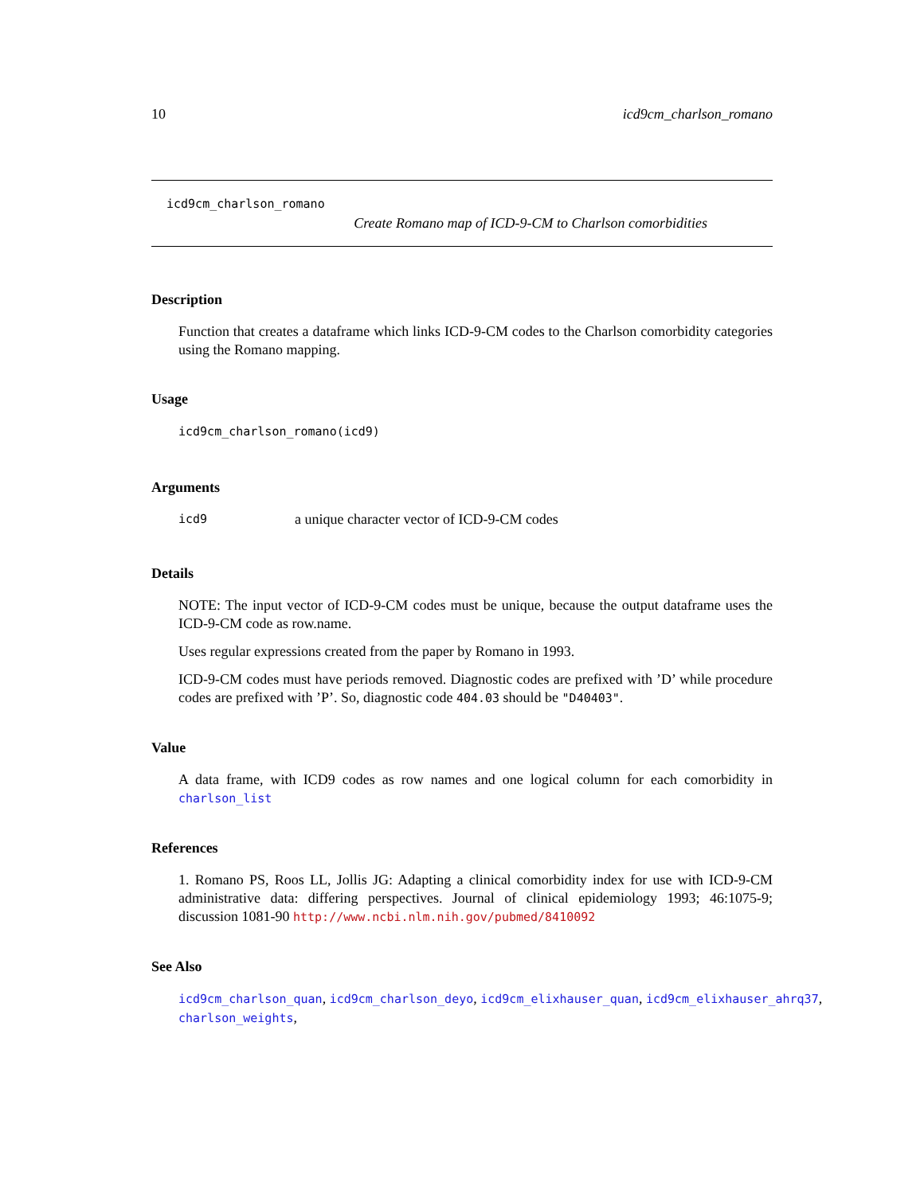10 icd9cm_charlson_romano
icd9cm_charlson_romano
Create Romano map of ICD-9-CM to Charlson comorbidities
Description
Function that creates a dataframe which links ICD-9-CM codes to the Charlson comorbidity categories using the Romano mapping.
Usage
icd9cm_charlson_romano(icd9)
Arguments
icd9 a unique character vector of ICD-9-CM codes
Details
NOTE: The input vector of ICD-9-CM codes must be unique, because the output dataframe uses the ICD-9-CM code as row.name.
Uses regular expressions created from the paper by Romano in 1993.
ICD-9-CM codes must have periods removed. Diagnostic codes are prefixed with ’D’ while procedure codes are prefixed with ’P’. So, diagnostic code 404.03 should be "D40403".
Value
A data frame, with ICD9 codes as row names and one logical column for each comorbidity in charlson_list
References
1. Romano PS, Roos LL, Jollis JG: Adapting a clinical comorbidity index for use with ICD-9-CM administrative data: differing perspectives. Journal of clinical epidemiology 1993; 46:1075-9; discussion 1081-90 http://www.ncbi.nlm.nih.gov/pubmed/8410092
See Also
icd9cm_charlson_quan, icd9cm_charlson_deyo, icd9cm_elixhauser_quan, icd9cm_elixhauser_ahrq37,
charlson_weights,